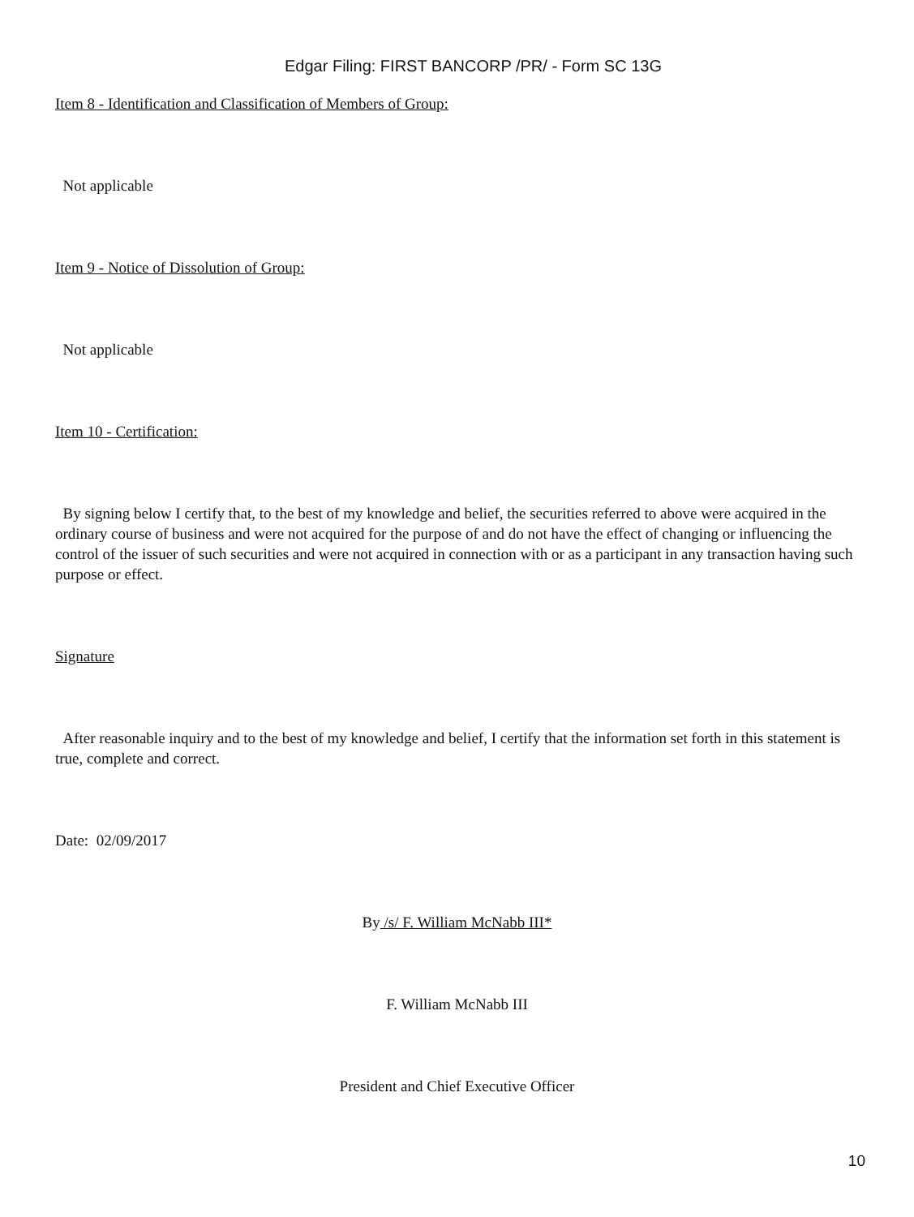Edgar Filing: FIRST BANCORP /PR/ - Form SC 13G
Item 8 - Identification and Classification of Members of Group:
Not applicable
Item 9 - Notice of Dissolution of Group:
Not applicable
Item 10 - Certification:
By signing below I certify that, to the best of my knowledge and belief, the securities referred to above were acquired in the ordinary course of business and were not acquired for the purpose of and do not have the effect of changing or influencing the control of the issuer of such securities and were not acquired in connection with or as a participant in any transaction having such purpose or effect.
Signature
After reasonable inquiry and to the best of my knowledge and belief, I certify that the information set forth in this statement is true, complete and correct.
Date: 02/09/2017
By /s/ F. William McNabb III*
F. William McNabb III
President and Chief Executive Officer
10